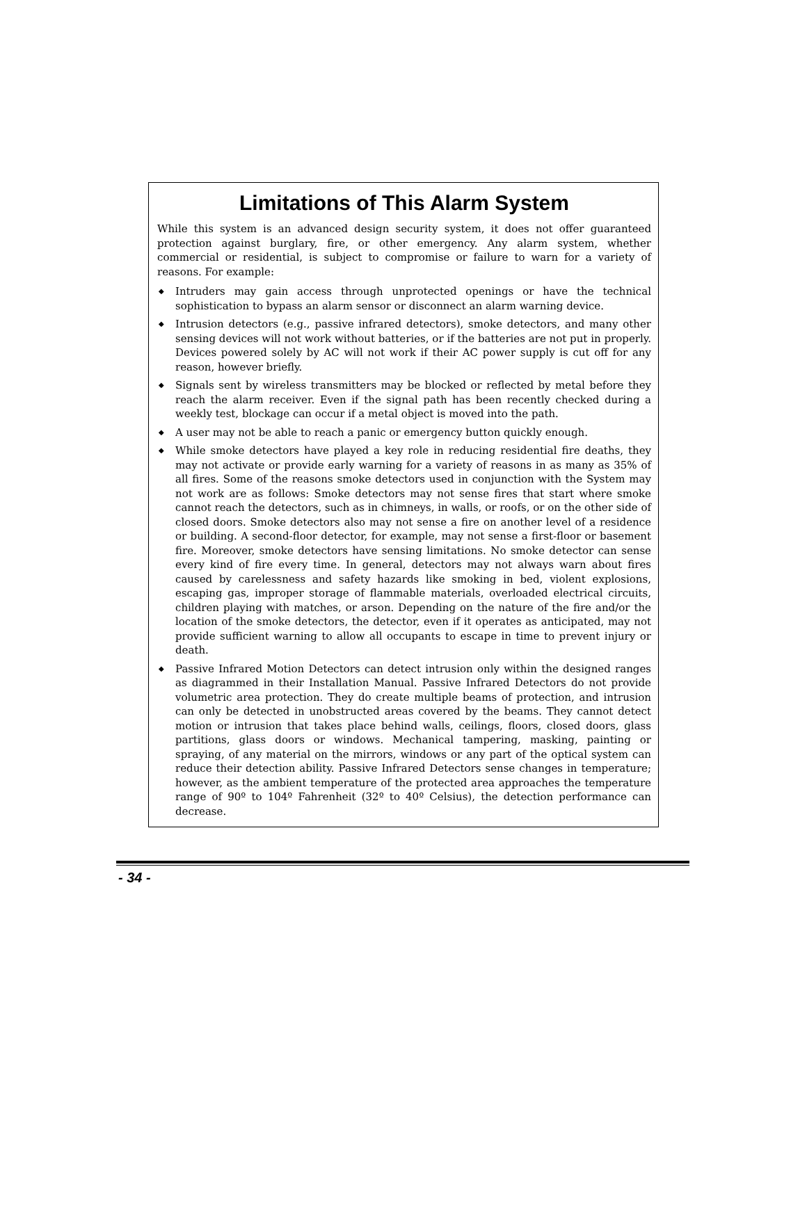Limitations of This Alarm System
While this system is an advanced design security system, it does not offer guaranteed protection against burglary, fire, or other emergency. Any alarm system, whether commercial or residential, is subject to compromise or failure to warn for a variety of reasons. For example:
◆ Intruders may gain access through unprotected openings or have the technical sophistication to bypass an alarm sensor or disconnect an alarm warning device.
◆ Intrusion detectors (e.g., passive infrared detectors), smoke detectors, and many other sensing devices will not work without batteries, or if the batteries are not put in properly. Devices powered solely by AC will not work if their AC power supply is cut off for any reason, however briefly.
◆ Signals sent by wireless transmitters may be blocked or reflected by metal before they reach the alarm receiver. Even if the signal path has been recently checked during a weekly test, blockage can occur if a metal object is moved into the path.
◆ A user may not be able to reach a panic or emergency button quickly enough.
◆ While smoke detectors have played a key role in reducing residential fire deaths, they may not activate or provide early warning for a variety of reasons in as many as 35% of all fires. Some of the reasons smoke detectors used in conjunction with the System may not work are as follows: Smoke detectors may not sense fires that start where smoke cannot reach the detectors, such as in chimneys, in walls, or roofs, or on the other side of closed doors. Smoke detectors also may not sense a fire on another level of a residence or building. A second-floor detector, for example, may not sense a first-floor or basement fire. Moreover, smoke detectors have sensing limitations. No smoke detector can sense every kind of fire every time. In general, detectors may not always warn about fires caused by carelessness and safety hazards like smoking in bed, violent explosions, escaping gas, improper storage of flammable materials, overloaded electrical circuits, children playing with matches, or arson. Depending on the nature of the fire and/or the location of the smoke detectors, the detector, even if it operates as anticipated, may not provide sufficient warning to allow all occupants to escape in time to prevent injury or death.
◆ Passive Infrared Motion Detectors can detect intrusion only within the designed ranges as diagrammed in their Installation Manual. Passive Infrared Detectors do not provide volumetric area protection. They do create multiple beams of protection, and intrusion can only be detected in unobstructed areas covered by the beams. They cannot detect motion or intrusion that takes place behind walls, ceilings, floors, closed doors, glass partitions, glass doors or windows. Mechanical tampering, masking, painting or spraying, of any material on the mirrors, windows or any part of the optical system can reduce their detection ability. Passive Infrared Detectors sense changes in temperature; however, as the ambient temperature of the protected area approaches the temperature range of 90º to 104º Fahrenheit (32º to 40º Celsius), the detection performance can decrease.
- 34 -